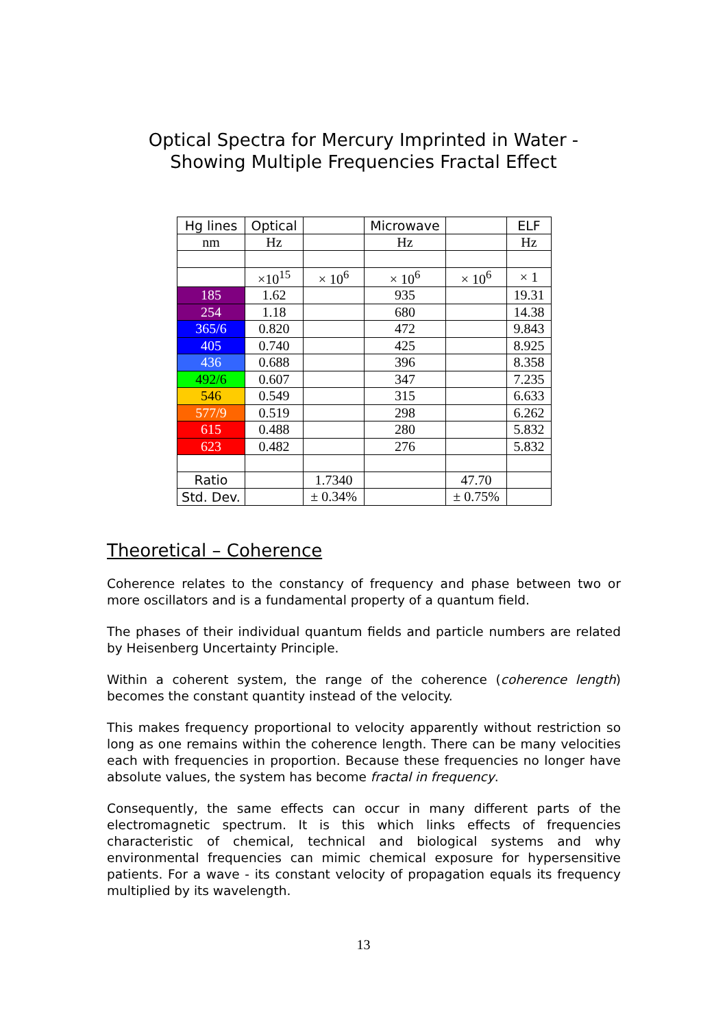Optical Spectra for Mercury Imprinted in Water -
Showing Multiple Frequencies Fractal Effect
| Hg lines | Optical | | Microwave | | ELF |
| nm | Hz | | Hz | | Hz |
| | ×10<sup>15</sup> | × 10<sup>6</sup> | × 10<sup>6</sup> | × 10<sup>6</sup> | × 1 |
| 185 | 1.62 | | 935 | | 19.31 |
| 254 | 1.18 | | 680 | | 14.38 |
| 365/6 | 0.820 | | 472 | | 9.843 |
| 405 | 0.740 | | 425 | | 8.925 |
| 436 | 0.688 | | 396 | | 8.358 |
| 492/6 | 0.607 | | 347 | | 7.235 |
| 546 | 0.549 | | 315 | | 6.633 |
| 577/9 | 0.519 | | 298 | | 6.262 |
| 615 | 0.488 | | 280 | | 5.832 |
| 623 | 0.482 | | 276 | | 5.832 |
| Ratio | | 1.7340 | | 47.70 | |
| Std. Dev. | | ± 0.34% | | ± 0.75% | |
Theoretical – Coherence
Coherence relates to the constancy of frequency and phase between two or more oscillators and is a fundamental property of a quantum field.
The phases of their individual quantum fields and particle numbers are related by Heisenberg Uncertainty Principle.
Within a coherent system, the range of the coherence (coherence length) becomes the constant quantity instead of the velocity.
This makes frequency proportional to velocity apparently without restriction so long as one remains within the coherence length. There can be many velocities each with frequencies in proportion. Because these frequencies no longer have absolute values, the system has become fractal in frequency.
Consequently, the same effects can occur in many different parts of the electromagnetic spectrum. It is this which links effects of frequencies characteristic of chemical, technical and biological systems and why environmental frequencies can mimic chemical exposure for hypersensitive patients. For a wave - its constant velocity of propagation equals its frequency multiplied by its wavelength.
13